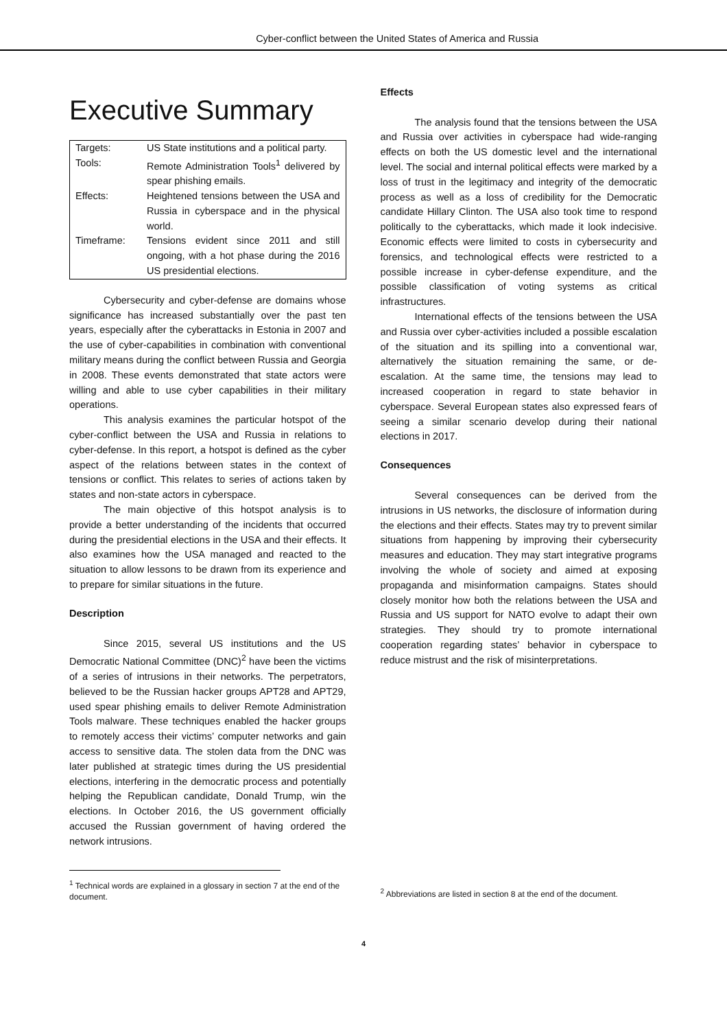Cyber-conflict between the United States of America and Russia
Executive Summary
| Targets: | US State institutions and a political party. |
| Tools: | Remote Administration Tools<sup>1</sup> delivered by spear phishing emails. |
| Effects: | Heightened tensions between the USA and Russia in cyberspace and in the physical world. |
| Timeframe: | Tensions evident since 2011 and still ongoing, with a hot phase during the 2016 US presidential elections. |
Cybersecurity and cyber-defense are domains whose significance has increased substantially over the past ten years, especially after the cyberattacks in Estonia in 2007 and the use of cyber-capabilities in combination with conventional military means during the conflict between Russia and Georgia in 2008. These events demonstrated that state actors were willing and able to use cyber capabilities in their military operations.
This analysis examines the particular hotspot of the cyber-conflict between the USA and Russia in relations to cyber-defense. In this report, a hotspot is defined as the cyber aspect of the relations between states in the context of tensions or conflict. This relates to series of actions taken by states and non-state actors in cyberspace.
The main objective of this hotspot analysis is to provide a better understanding of the incidents that occurred during the presidential elections in the USA and their effects. It also examines how the USA managed and reacted to the situation to allow lessons to be drawn from its experience and to prepare for similar situations in the future.
Description
Since 2015, several US institutions and the US Democratic National Committee (DNC)<sup>2</sup> have been the victims of a series of intrusions in their networks. The perpetrators, believed to be the Russian hacker groups APT28 and APT29, used spear phishing emails to deliver Remote Administration Tools malware. These techniques enabled the hacker groups to remotely access their victims’ computer networks and gain access to sensitive data. The stolen data from the DNC was later published at strategic times during the US presidential elections, interfering in the democratic process and potentially helping the Republican candidate, Donald Trump, win the elections. In October 2016, the US government officially accused the Russian government of having ordered the network intrusions.
<sup>1</sup> Technical words are explained in a glossary in section 7 at the end of the document.
Effects
The analysis found that the tensions between the USA and Russia over activities in cyberspace had wide-ranging effects on both the US domestic level and the international level. The social and internal political effects were marked by a loss of trust in the legitimacy and integrity of the democratic process as well as a loss of credibility for the Democratic candidate Hillary Clinton. The USA also took time to respond politically to the cyberattacks, which made it look indecisive. Economic effects were limited to costs in cybersecurity and forensics, and technological effects were restricted to a possible increase in cyber-defense expenditure, and the possible classification of voting systems as critical infrastructures.
International effects of the tensions between the USA and Russia over cyber-activities included a possible escalation of the situation and its spilling into a conventional war, alternatively the situation remaining the same, or de-escalation. At the same time, the tensions may lead to increased cooperation in regard to state behavior in cyberspace. Several European states also expressed fears of seeing a similar scenario develop during their national elections in 2017.
Consequences
Several consequences can be derived from the intrusions in US networks, the disclosure of information during the elections and their effects. States may try to prevent similar situations from happening by improving their cybersecurity measures and education. They may start integrative programs involving the whole of society and aimed at exposing propaganda and misinformation campaigns. States should closely monitor how both the relations between the USA and Russia and US support for NATO evolve to adapt their own strategies. They should try to promote international cooperation regarding states’ behavior in cyberspace to reduce mistrust and the risk of misinterpretations.
<sup>2</sup> Abbreviations are listed in section 8 at the end of the document.
4